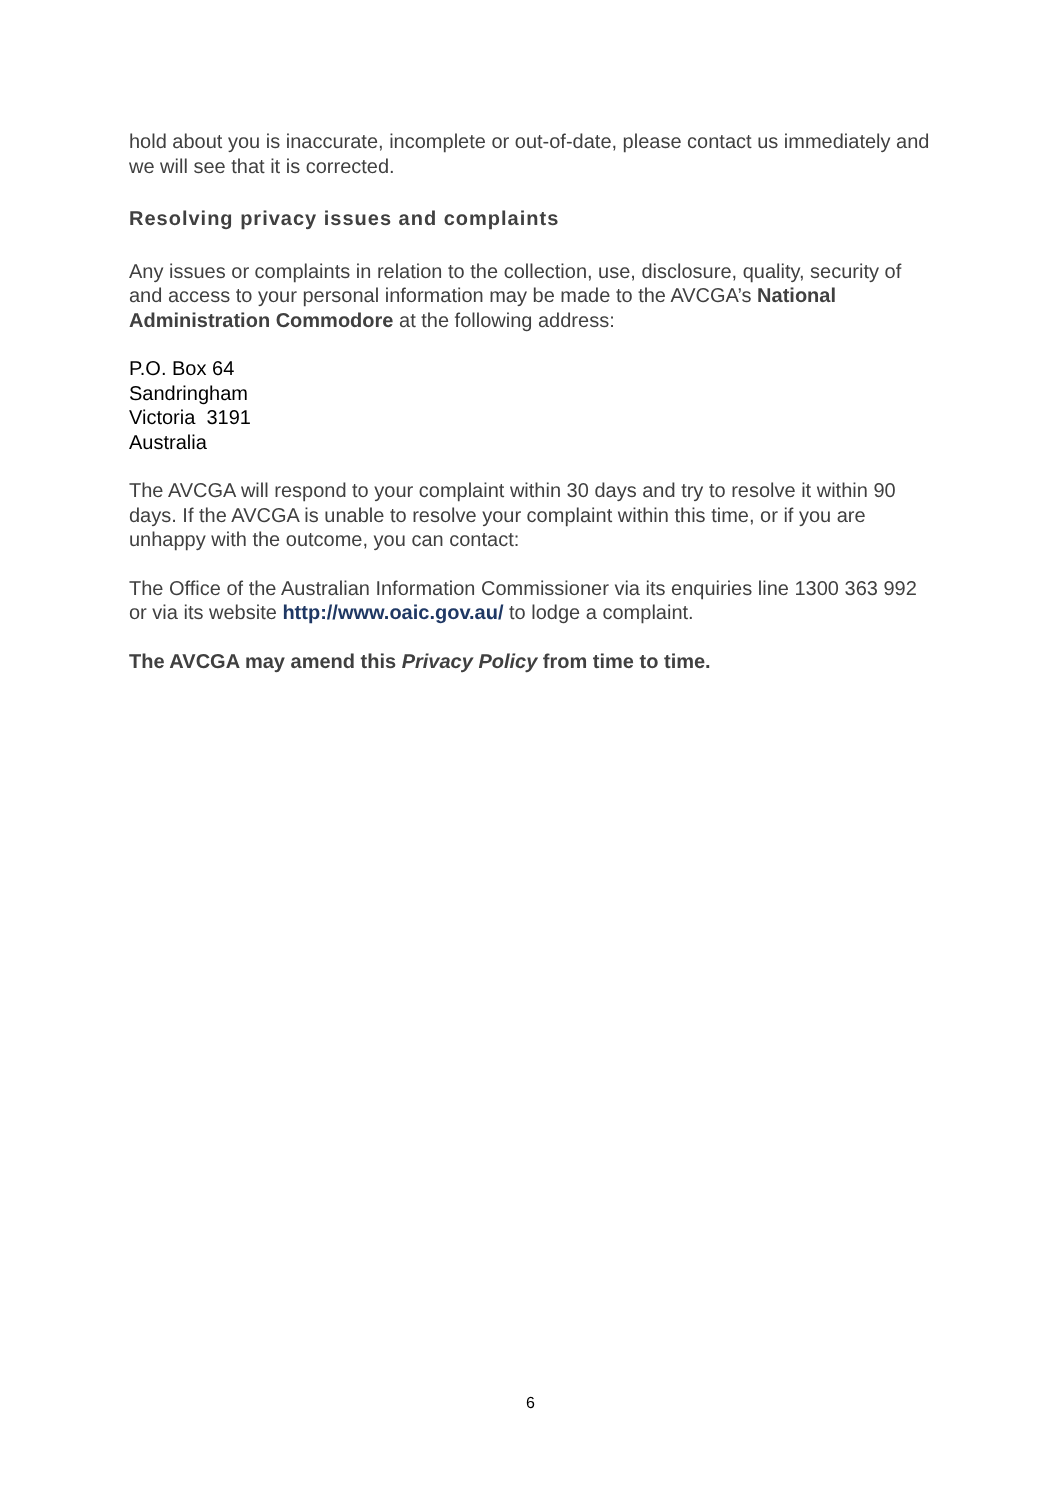hold about you is inaccurate, incomplete or out-of-date, please contact us immediately and we will see that it is corrected.
Resolving privacy issues and complaints
Any issues or complaints in relation to the collection, use, disclosure, quality, security of and access to your personal information may be made to the AVCGA’s National Administration Commodore at the following address:
P.O. Box 64
Sandringham
Victoria 3191
Australia
The AVCGA will respond to your complaint within 30 days and try to resolve it within 90 days. If the AVCGA is unable to resolve your complaint within this time, or if you are unhappy with the outcome, you can contact:
The Office of the Australian Information Commissioner via its enquiries line 1300 363 992 or via its website http://www.oaic.gov.au/ to lodge a complaint.
The AVCGA may amend this Privacy Policy from time to time.
6